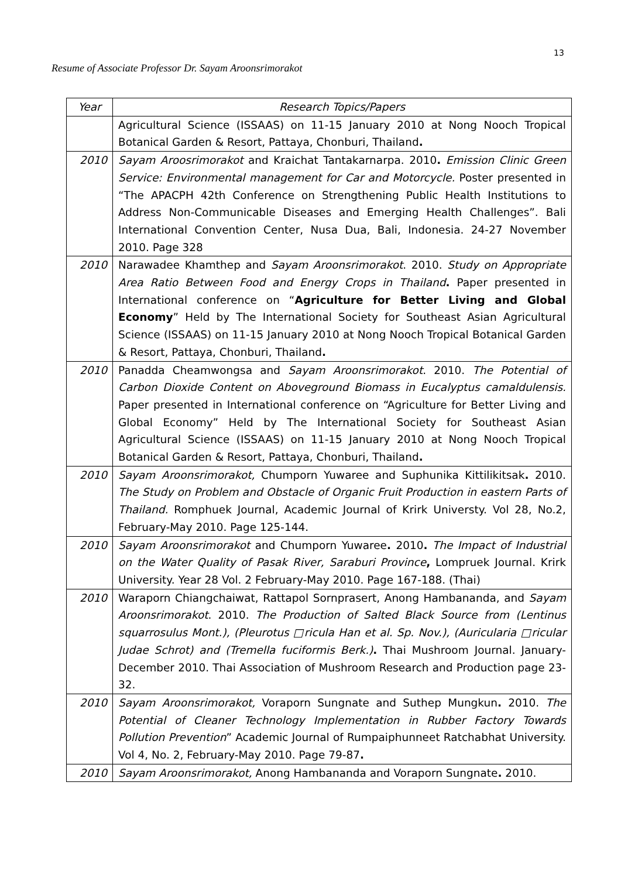13
Resume of Associate Professor Dr. Sayam Aroonsrimorakot
| Year | Research Topics/Papers |
| --- | --- |
| | Agricultural Science (ISSAAS) on 11-15 January 2010 at Nong Nooch Tropical Botanical Garden & Resort, Pattaya, Chonburi, Thailand . |
| 2010 | Sayam Aroosrimorakot and Kraichat Tantakarnarpa. 2010 . Emission Clinic Green Service: Environmental management for Car and Motorcycle. Poster presented in “The APACPH 42th Conference on Strengthening Public Health Institutions to Address Non-Communicable Diseases and Emerging Health Challenges”. Bali International Convention Center, Nusa Dua, Bali, Indonesia. 24-27 November 2010. Page 328 |
| 2010 | Narawadee Khamthep and Sayam Aroonsrimorakot . 2010. Study on Appropriate Area Ratio Between Food and Energy Crops in Thailand . Paper presented in International conference on “ Agriculture for Better Living and Global Economy ” Held by The International Society for Southeast Asian Agricultural Science (ISSAAS) on 11-15 January 2010 at Nong Nooch Tropical Botanical Garden & Resort, Pattaya, Chonburi, Thailand . |
| 2010 | Panadda Cheamwongsa and Sayam Aroonsrimorakot . 2010. The Potential of Carbon Dioxide Content on Aboveground Biomass in Eucalyptus camaldulensis. Paper presented in International conference on “Agriculture for Better Living and Global Economy” Held by The International Society for Southeast Asian Agricultural Science (ISSAAS) on 11-15 January 2010 at Nong Nooch Tropical Botanical Garden & Resort, Pattaya, Chonburi, Thailand . |
| 2010 | Sayam Aroonsrimorakot, Chumporn Yuwaree and Suphunika Kittilikitsak . 2010. The Study on Problem and Obstacle of Organic Fruit Production in eastern Parts of Thailand. Romphuek Journal, Academic Journal of Krirk Universty. Vol 28, No.2, February-May 2010. Page 125-144. |
| 2010 | Sayam Aroonsrimorakot and Chumporn Yuwaree . 2010 . The Impact of Industrial on the Water Quality of Pasak River, Saraburi Province , Lompruek Journal. Krirk University. Year 28 Vol. 2 February-May 2010. Page 167-188. (Thai) |
| 2010 | Waraporn Chiangchaiwat, Rattapol Sornprasert, Anong Hambananda, and Sayam Aroonsrimorakot . 2010. The Production of Salted Black Source from (Lentinus squarrosulus Mont.), (Pleurotus □ricula Han et al. Sp. Nov.), (Auricularia □ricular Judae Schrot) and (Tremella fuciformis Berk.) . Thai Mushroom Journal. January-December 2010. Thai Association of Mushroom Research and Production page 23-32. |
| 2010 | Sayam Aroonsrimorakot, Voraporn Sungnate and Suthep Mungkun . 2010. The Potential of Cleaner Technology Implementation in Rubber Factory Towards Pollution Prevention ” Academic Journal of Rumpaiphunneet Ratchabhat University. Vol 4, No. 2, February-May 2010. Page 79-87 . |
| 2010 | Sayam Aroonsrimorakot, Anong Hambananda and Voraporn Sungnate . 2010. |